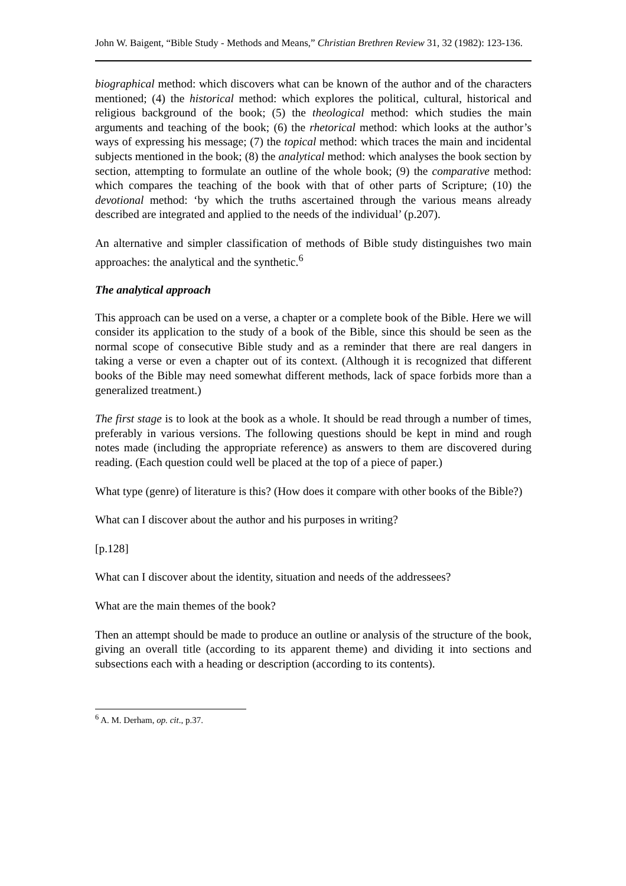John W. Baigent, “Bible Study - Methods and Means,” Christian Brethren Review 31, 32 (1982): 123-136.
biographical method: which discovers what can be known of the author and of the characters mentioned; (4) the historical method: which explores the political, cultural, historical and religious background of the book; (5) the theological method: which studies the main arguments and teaching of the book; (6) the rhetorical method: which looks at the author’s ways of expressing his message; (7) the topical method: which traces the main and incidental subjects mentioned in the book; (8) the analytical method: which analyses the book section by section, attempting to formulate an outline of the whole book; (9) the comparative method: which compares the teaching of the book with that of other parts of Scripture; (10) the devotional method: ‘by which the truths ascertained through the various means already described are integrated and applied to the needs of the individual’ (p.207).
An alternative and simpler classification of methods of Bible study distinguishes two main approaches: the analytical and the synthetic.<sup>6</sup>
The analytical approach
This approach can be used on a verse, a chapter or a complete book of the Bible. Here we will consider its application to the study of a book of the Bible, since this should be seen as the normal scope of consecutive Bible study and as a reminder that there are real dangers in taking a verse or even a chapter out of its context. (Although it is recognized that different books of the Bible may need somewhat different methods, lack of space forbids more than a generalized treatment.)
The first stage is to look at the book as a whole. It should be read through a number of times, preferably in various versions. The following questions should be kept in mind and rough notes made (including the appropriate reference) as answers to them are discovered during reading. (Each question could well be placed at the top of a piece of paper.)
What type (genre) of literature is this? (How does it compare with other books of the Bible?)
What can I discover about the author and his purposes in writing?
[p.128]
What can I discover about the identity, situation and needs of the addressees?
What are the main themes of the book?
Then an attempt should be made to produce an outline or analysis of the structure of the book, giving an overall title (according to its apparent theme) and dividing it into sections and subsections each with a heading or description (according to its contents).
<sup>6</sup> A. M. Derham, op. cit., p.37.